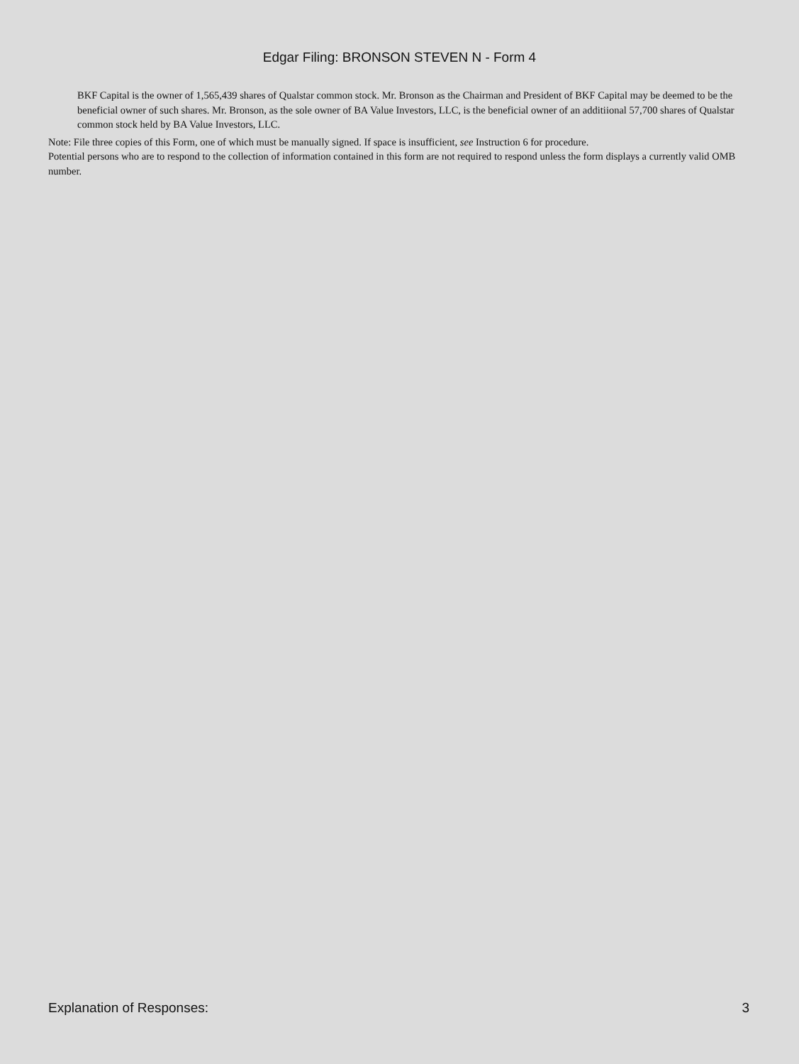Edgar Filing: BRONSON STEVEN N - Form 4
BKF Capital is the owner of 1,565,439 shares of Qualstar common stock. Mr. Bronson as the Chairman and President of BKF Capital may be deemed to be the beneficial owner of such shares. Mr. Bronson, as the sole owner of BA Value Investors, LLC, is the beneficial owner of an additiional 57,700 shares of Qualstar common stock held by BA Value Investors, LLC.
Note: File three copies of this Form, one of which must be manually signed. If space is insufficient, see Instruction 6 for procedure.
Potential persons who are to respond to the collection of information contained in this form are not required to respond unless the form displays a currently valid OMB number.
Explanation of Responses: 3